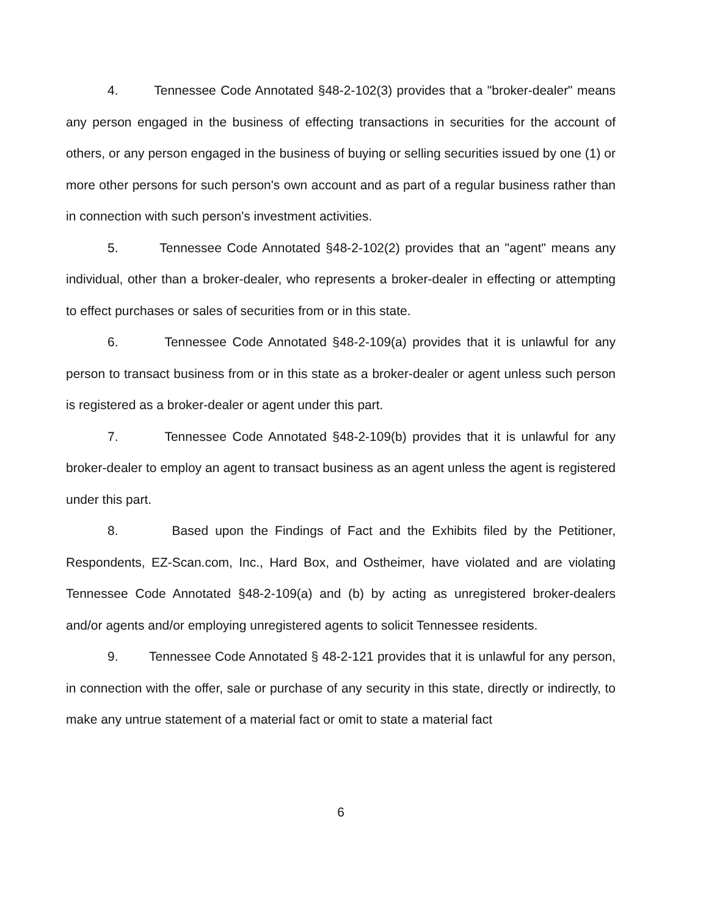4. Tennessee Code Annotated §48-2-102(3) provides that a "broker-dealer" means any person engaged in the business of effecting transactions in securities for the account of others, or any person engaged in the business of buying or selling securities issued by one (1) or more other persons for such person's own account and as part of a regular business rather than in connection with such person's investment activities.
5. Tennessee Code Annotated §48-2-102(2) provides that an "agent" means any individual, other than a broker-dealer, who represents a broker-dealer in effecting or attempting to effect purchases or sales of securities from or in this state.
6. Tennessee Code Annotated §48-2-109(a) provides that it is unlawful for any person to transact business from or in this state as a broker-dealer or agent unless such person is registered as a broker-dealer or agent under this part.
7. Tennessee Code Annotated §48-2-109(b) provides that it is unlawful for any broker-dealer to employ an agent to transact business as an agent unless the agent is registered under this part.
8. Based upon the Findings of Fact and the Exhibits filed by the Petitioner, Respondents, EZ-Scan.com, Inc., Hard Box, and Ostheimer, have violated and are violating Tennessee Code Annotated §48-2-109(a) and (b) by acting as unregistered broker-dealers and/or agents and/or employing unregistered agents to solicit Tennessee residents.
9. Tennessee Code Annotated § 48-2-121 provides that it is unlawful for any person, in connection with the offer, sale or purchase of any security in this state, directly or indirectly, to make any untrue statement of a material fact or omit to state a material fact
6